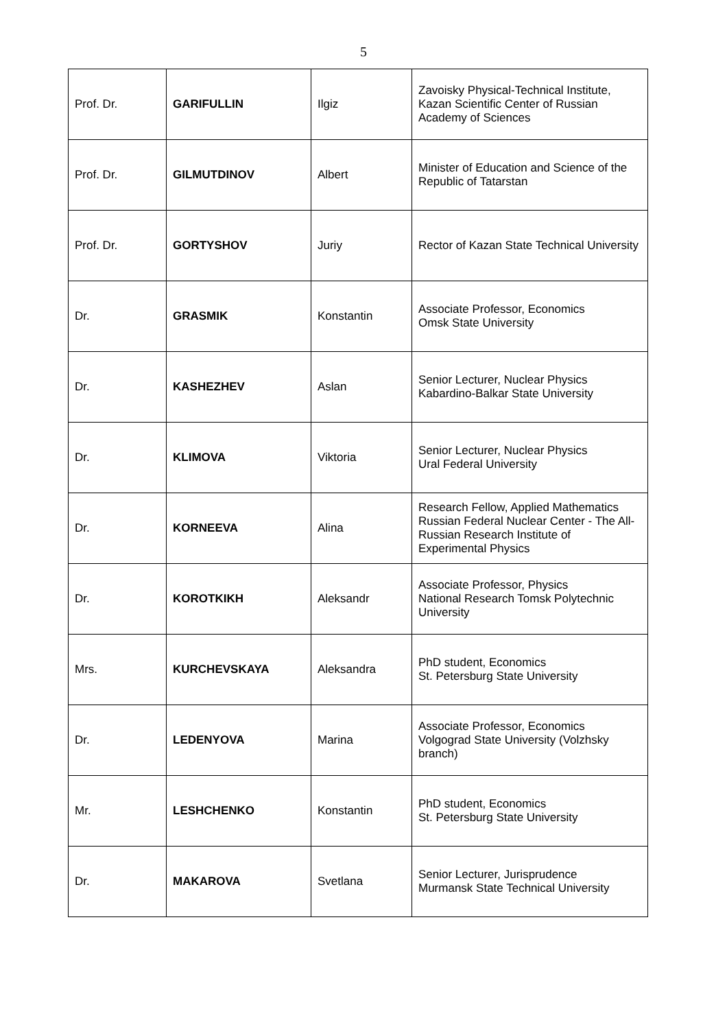5
| Prof. Dr. | GARIFULLIN | Ilgiz | Zavoisky Physical-Technical Institute, Kazan Scientific Center of Russian Academy of Sciences |
| Prof. Dr. | GILMUTDINOV | Albert | Minister of Education and Science of the Republic of Tatarstan |
| Prof. Dr. | GORTYSHOV | Juriy | Rector of Kazan State Technical University |
| Dr. | GRASMIK | Konstantin | Associate Professor, Economics Omsk State University |
| Dr. | KASHEZHEV | Aslan | Senior Lecturer, Nuclear Physics Kabardino-Balkar State University |
| Dr. | KLIMOVA | Viktoria | Senior Lecturer, Nuclear Physics Ural Federal University |
| Dr. | KORNEEVA | Alina | Research Fellow, Applied Mathematics Russian Federal Nuclear Center - The All-Russian Research Institute of Experimental Physics |
| Dr. | KOROTKIKH | Aleksandr | Associate Professor, Physics National Research Tomsk Polytechnic University |
| Mrs. | KURCHEVSKAYA | Aleksandra | PhD student, Economics St. Petersburg State University |
| Dr. | LEDENYOVA | Marina | Associate Professor, Economics Volgograd State University (Volzhsky branch) |
| Mr. | LESHCHENKO | Konstantin | PhD student, Economics St. Petersburg State University |
| Dr. | MAKAROVA | Svetlana | Senior Lecturer, Jurisprudence Murmansk State Technical University |